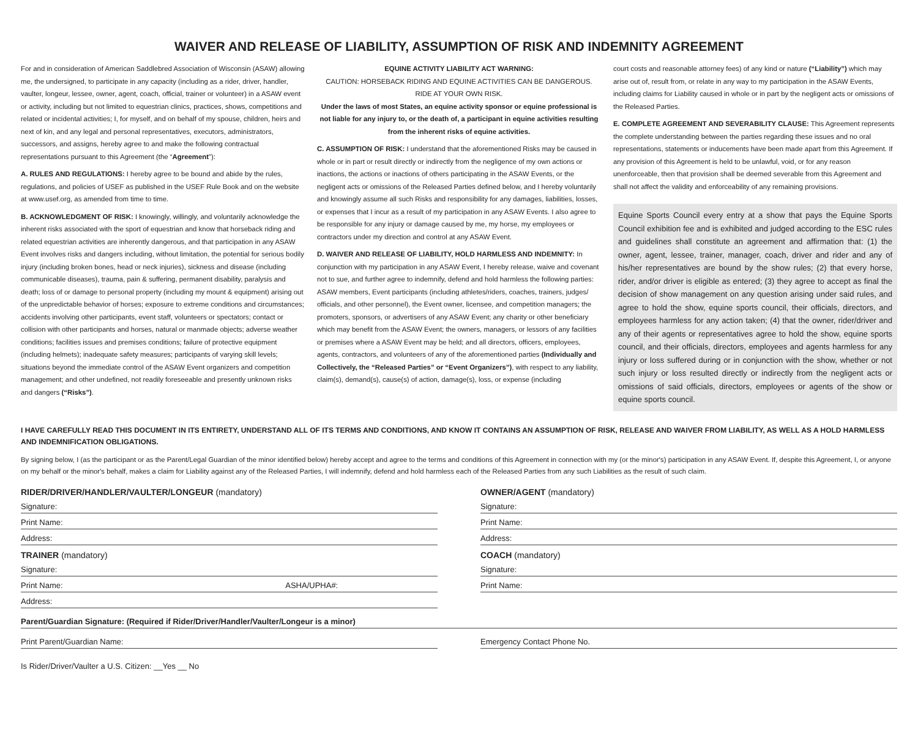WAIVER AND RELEASE OF LIABILITY, ASSUMPTION OF RISK AND INDEMNITY AGREEMENT
For and in consideration of American Saddlebred Association of Wisconsin (ASAW) allowing me, the undersigned, to participate in any capacity (including as a rider, driver, handler, vaulter, longeur, lessee, owner, agent, coach, official, trainer or volunteer) in a ASAW event or activity, including but not limited to equestrian clinics, practices, shows, competitions and related or incidental activities; I, for myself, and on behalf of my spouse, children, heirs and next of kin, and any legal and personal representatives, executors, administrators, successors, and assigns, hereby agree to and make the following contractual representations pursuant to this Agreement (the “Agreement”):
A. RULES AND REGULATIONS: I hereby agree to be bound and abide by the rules, regulations, and policies of USEF as published in the USEF Rule Book and on the website at www.usef.org, as amended from time to time.
B. ACKNOWLEDGMENT OF RISK: I knowingly, willingly, and voluntarily acknowledge the inherent risks associated with the sport of equestrian and know that horseback riding and related equestrian activities are inherently dangerous, and that participation in any ASAW Event involves risks and dangers including, without limitation, the potential for serious bodily injury (including broken bones, head or neck injuries), sickness and disease (including communicable diseases), trauma, pain & suffering, permanent disability, paralysis and death; loss of or damage to personal property (including my mount & equipment) arising out of the unpredictable behavior of horses; exposure to extreme conditions and circumstances; accidents involving other participants, event staff, volunteers or spectators; contact or collision with other participants and horses, natural or manmade objects; adverse weather conditions; facilities issues and premises conditions; failure of protective equipment (including helmets); inadequate safety measures; participants of varying skill levels; situations beyond the immediate control of the ASAW Event organizers and competition management; and other undefined, not readily foreseeable and presently unknown risks and dangers (“Risks”).
EQUINE ACTIVITY LIABILITY ACT WARNING:
CAUTION: HORSEBACK RIDING AND EQUINE ACTIVITIES CAN BE DANGEROUS.
RIDE AT YOUR OWN RISK.
Under the laws of most States, an equine activity sponsor or equine professional is not liable for any injury to, or the death of, a participant in equine activities resulting from the inherent risks of equine activities.
C. ASSUMPTION OF RISK: I understand that the aforementioned Risks may be caused in whole or in part or result directly or indirectly from the negligence of my own actions or inactions, the actions or inactions of others participating in the ASAW Events, or the negligent acts or omissions of the Released Parties defined below, and I hereby voluntarily and knowingly assume all such Risks and responsibility for any damages, liabilities, losses, or expenses that I incur as a result of my participation in any ASAW Events. I also agree to be responsible for any injury or damage caused by me, my horse, my employees or contractors under my direction and control at any ASAW Event.
D. WAIVER AND RELEASE OF LIABILITY, HOLD HARMLESS AND INDEMNITY: In conjunction with my participation in any ASAW Event, I hereby release, waive and covenant not to sue, and further agree to indemnify, defend and hold harmless the following parties: ASAW members, Event participants (including athletes/riders, coaches, trainers, judges/ officials, and other personnel), the Event owner, licensee, and competition managers; the promoters, sponsors, or advertisers of any ASAW Event; any charity or other beneficiary which may benefit from the ASAW Event; the owners, managers, or lessors of any facilities or premises where a ASAW Event may be held; and all directors, officers, employees, agents, contractors, and volunteers of any of the aforementioned parties (Individually and Collectively, the “Released Parties” or “Event Organizers”), with respect to any liability, claim(s), demand(s), cause(s) of action, damage(s), loss, or expense (including
court costs and reasonable attorney fees) of any kind or nature (“Liability”) which may arise out of, result from, or relate in any way to my participation in the ASAW Events, including claims for Liability caused in whole or in part by the negligent acts or omissions of the Released Parties.
E. COMPLETE AGREEMENT AND SEVERABILITY CLAUSE: This Agreement represents the complete understanding between the parties regarding these issues and no oral representations, statements or inducements have been made apart from this Agreement. If any provision of this Agreement is held to be unlawful, void, or for any reason unenforceable, then that provision shall be deemed severable from this Agreement and shall not affect the validity and enforceability of any remaining provisions.
Equine Sports Council every entry at a show that pays the Equine Sports Council exhibition fee and is exhibited and judged according to the ESC rules and guidelines shall constitute an agreement and affirmation that: (1) the owner, agent, lessee, trainer, manager, coach, driver and rider and any of his/her representatives are bound by the show rules; (2) that every horse, rider, and/or driver is eligible as entered; (3) they agree to accept as final the decision of show management on any question arising under said rules, and agree to hold the show, equine sports council, their officials, directors, and employees harmless for any action taken; (4) that the owner, rider/driver and any of their agents or representatives agree to hold the show, equine sports council, and their officials, directors, employees and agents harmless for any injury or loss suffered during or in conjunction with the show, whether or not such injury or loss resulted directly or indirectly from the negligent acts or omissions of said officials, directors, employees or agents of the show or equine sports council.
I HAVE CAREFULLY READ THIS DOCUMENT IN ITS ENTIRETY, UNDERSTAND ALL OF ITS TERMS AND CONDITIONS, AND KNOW IT CONTAINS AN ASSUMPTION OF RISK, RELEASE AND WAIVER FROM LIABILITY, AS WELL AS A HOLD HARMLESS AND INDEMNIFICATION OBLIGATIONS.
By signing below, I (as the participant or as the Parent/Legal Guardian of the minor identified below) hereby accept and agree to the terms and conditions of this Agreement in connection with my (or the minor's) participation in any ASAW Event. If, despite this Agreement, I, or anyone on my behalf or the minor's behalf, makes a claim for Liability against any of the Released Parties, I will indemnify, defend and hold harmless each of the Released Parties from any such Liabilities as the result of such claim.
RIDER/DRIVER/HANDLER/VAULTER/LONGEUR (mandatory)
Signature:
Print Name:
Address:
TRAINER (mandatory)
Signature:
Print Name: ASHA/UPHA#:
Address:
OWNER/AGENT (mandatory)
Signature:
Print Name:
Address:
COACH (mandatory)
Signature:
Print Name:
Parent/Guardian Signature: (Required if Rider/Driver/Handler/Vaulter/Longeur is a minor)
Print Parent/Guardian Name: Emergency Contact Phone No.
Is Rider/Driver/Vaulter a U.S. Citizen: __Yes __ No